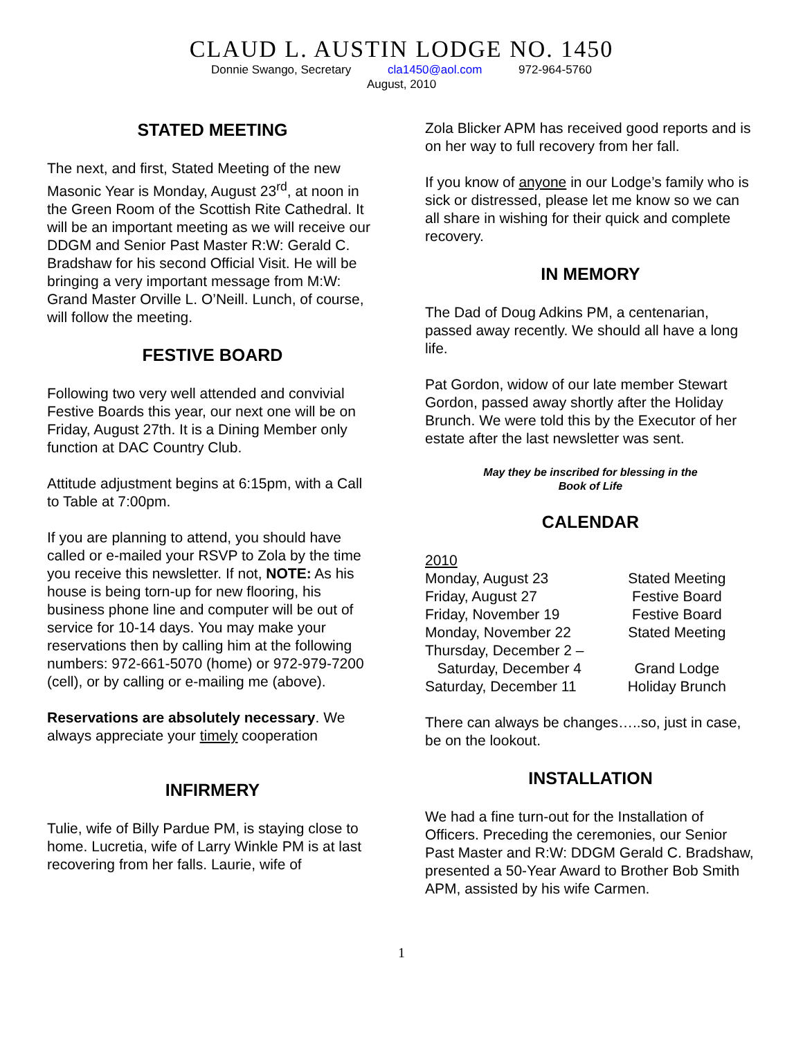CLAUD L. AUSTIN LODGE NO. 1450
Donnie Swango, Secretary cla1450@aol.com 972-964-5760
August, 2010
STATED MEETING
The next, and first, Stated Meeting of the new Masonic Year is Monday, August 23<sup>rd</sup>, at noon in the Green Room of the Scottish Rite Cathedral. It will be an important meeting as we will receive our DDGM and Senior Past Master R:W: Gerald C. Bradshaw for his second Official Visit. He will be bringing a very important message from M:W: Grand Master Orville L. O’Neill. Lunch, of course, will follow the meeting.
FESTIVE BOARD
Following two very well attended and convivial Festive Boards this year, our next one will be on Friday, August 27th. It is a Dining Member only function at DAC Country Club.
Attitude adjustment begins at 6:15pm, with a Call to Table at 7:00pm.
If you are planning to attend, you should have called or e-mailed your RSVP to Zola by the time you receive this newsletter. If not, NOTE: As his house is being torn-up for new flooring, his business phone line and computer will be out of service for 10-14 days. You may make your reservations then by calling him at the following numbers: 972-661-5070 (home) or 972-979-7200 (cell), or by calling or e-mailing me (above).
Reservations are absolutely necessary. We always appreciate your timely cooperation
INFIRMERY
Tulie, wife of Billy Pardue PM, is staying close to home. Lucretia, wife of Larry Winkle PM is at last recovering from her falls. Laurie, wife of
Zola Blicker APM has received good reports and is on her way to full recovery from her fall.
If you know of anyone in our Lodge’s family who is sick or distressed, please let me know so we can all share in wishing for their quick and complete recovery.
IN MEMORY
The Dad of Doug Adkins PM, a centenarian, passed away recently. We should all have a long life.
Pat Gordon, widow of our late member Stewart Gordon, passed away shortly after the Holiday Brunch. We were told this by the Executor of her estate after the last newsletter was sent.
May they be inscribed for blessing in the
Book of Life
CALENDAR
| 2010 | |
| Monday, August 23 | Stated Meeting |
| Friday, August 27 | Festive Board |
| Friday, November 19 | Festive Board |
| Monday, November 22 | Stated Meeting |
| Thursday, December 2 – Saturday, December 4 | Grand Lodge |
| Saturday, December 11 | Holiday Brunch |
There can always be changes…..so, just in case, be on the lookout.
INSTALLATION
We had a fine turn-out for the Installation of Officers. Preceding the ceremonies, our Senior Past Master and R:W: DDGM Gerald C. Bradshaw, presented a 50-Year Award to Brother Bob Smith APM, assisted by his wife Carmen.
1